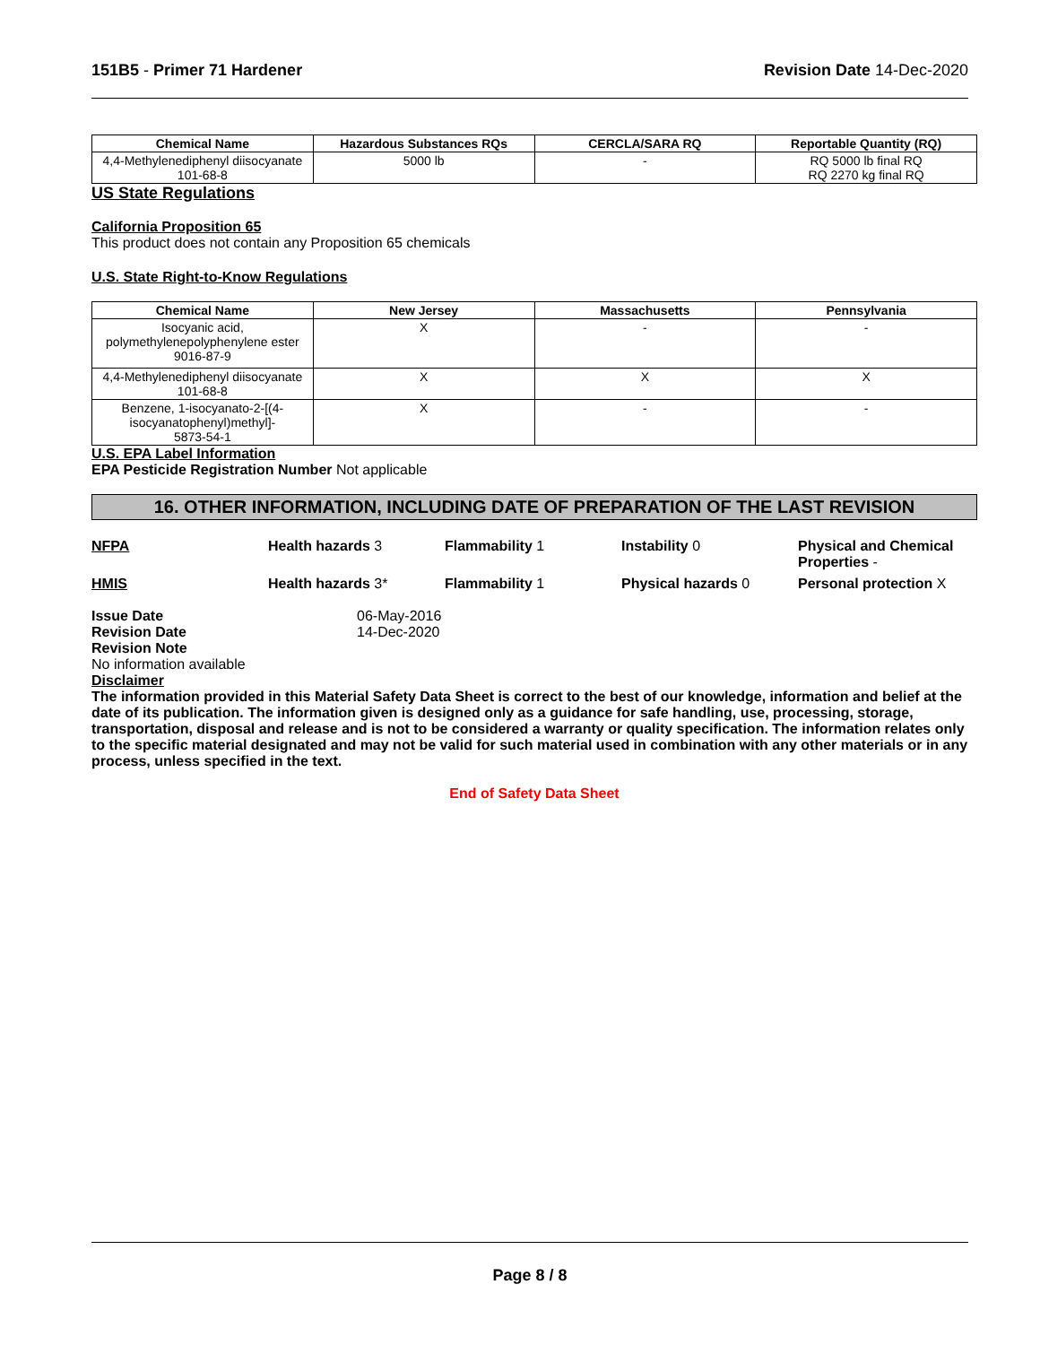151B5 - Primer 71 Hardener Revision Date 14-Dec-2020
| Chemical Name | Hazardous Substances RQs | CERCLA/SARA RQ | Reportable Quantity (RQ) |
| --- | --- | --- | --- |
| 4,4-Methylenediphenyl diisocyanate 101-68-8 | 5000 lb | - | RQ 5000 lb final RQ RQ 2270 kg final RQ |
US State Regulations
California Proposition 65
This product does not contain any Proposition 65 chemicals
U.S. State Right-to-Know Regulations
| Chemical Name | New Jersey | Massachusetts | Pennsylvania |
| --- | --- | --- | --- |
| Isocyanic acid, polymethylenepolyphenylene ester 9016-87-9 | X | - | - |
| 4,4-Methylenediphenyl diisocyanate 101-68-8 | X | X | X |
| Benzene, 1-isocyanato-2-[(4-isocyanatophenyl)methyl]- 5873-54-1 | X | - | - |
U.S. EPA Label Information
EPA Pesticide Registration Number Not applicable
16. OTHER INFORMATION, INCLUDING DATE OF PREPARATION OF THE LAST REVISION
NFPA Health hazards 3 Flammability 1 Instability 0 Physical and Chemical Properties -
HMIS Health hazards 3* Flammability 1 Physical hazards 0 Personal protection X
Issue Date
Revision Date
06-May-2016
14-Dec-2020
Revision Note
No information available
Disclaimer
The information provided in this Material Safety Data Sheet is correct to the best of our knowledge, information and belief at the date of its publication. The information given is designed only as a guidance for safe handling, use, processing, storage, transportation, disposal and release and is not to be considered a warranty or quality specification. The information relates only to the specific material designated and may not be valid for such material used in combination with any other materials or in any process, unless specified in the text.
End of Safety Data Sheet
Page 8 / 8